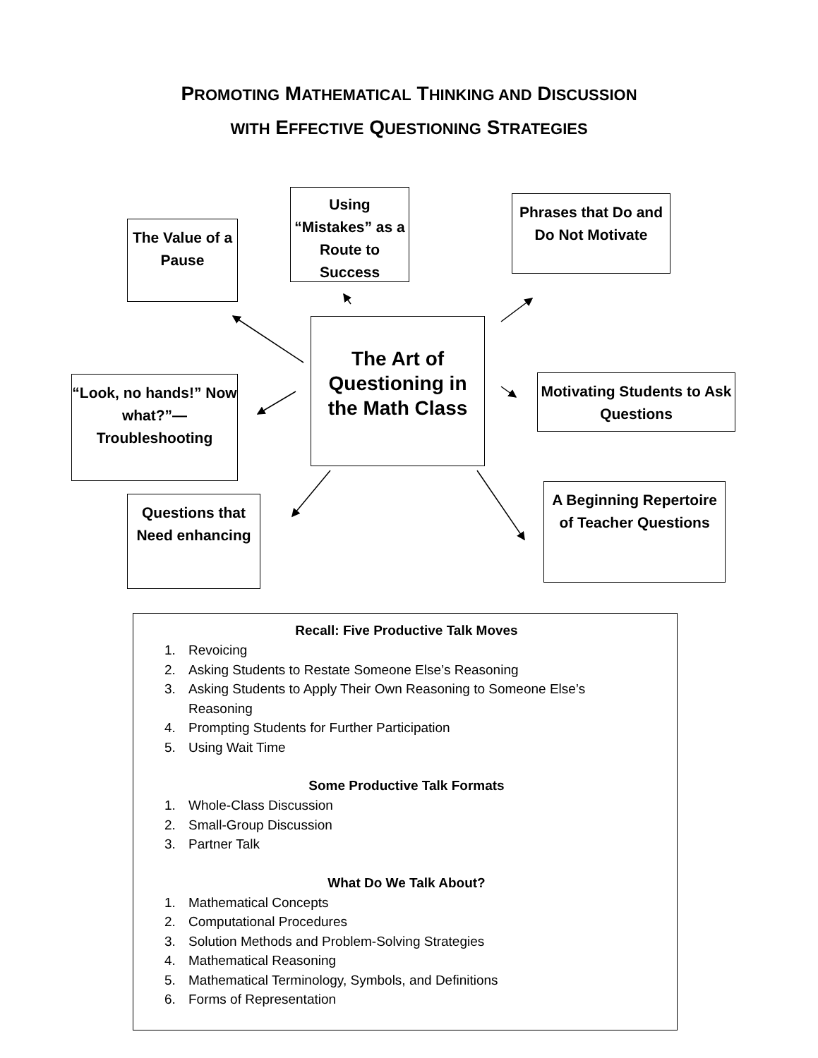PROMOTING MATHEMATICAL THINKING AND DISCUSSION
WITH EFFECTIVE QUESTIONING STRATEGIES
The Value of a Pause
Using “Mistakes” as a Route to Success
Phrases that Do and Do Not Motivate
“Look, no hands!” Now what?”— Troubleshooting
The Art of Questioning in the Math Class
Motivating Students to Ask Questions
Questions that Need enhancing
A Beginning Repertoire of Teacher Questions
Recall: Five Productive Talk Moves
1. Revoicing
2. Asking Students to Restate Someone Else’s Reasoning
3. Asking Students to Apply Their Own Reasoning to Someone Else’s Reasoning
4. Prompting Students for Further Participation
5. Using Wait Time
Some Productive Talk Formats
1. Whole-Class Discussion
2. Small-Group Discussion
3. Partner Talk
What Do We Talk About?
1. Mathematical Concepts
2. Computational Procedures
3. Solution Methods and Problem-Solving Strategies
4. Mathematical Reasoning
5. Mathematical Terminology, Symbols, and Definitions
6. Forms of Representation